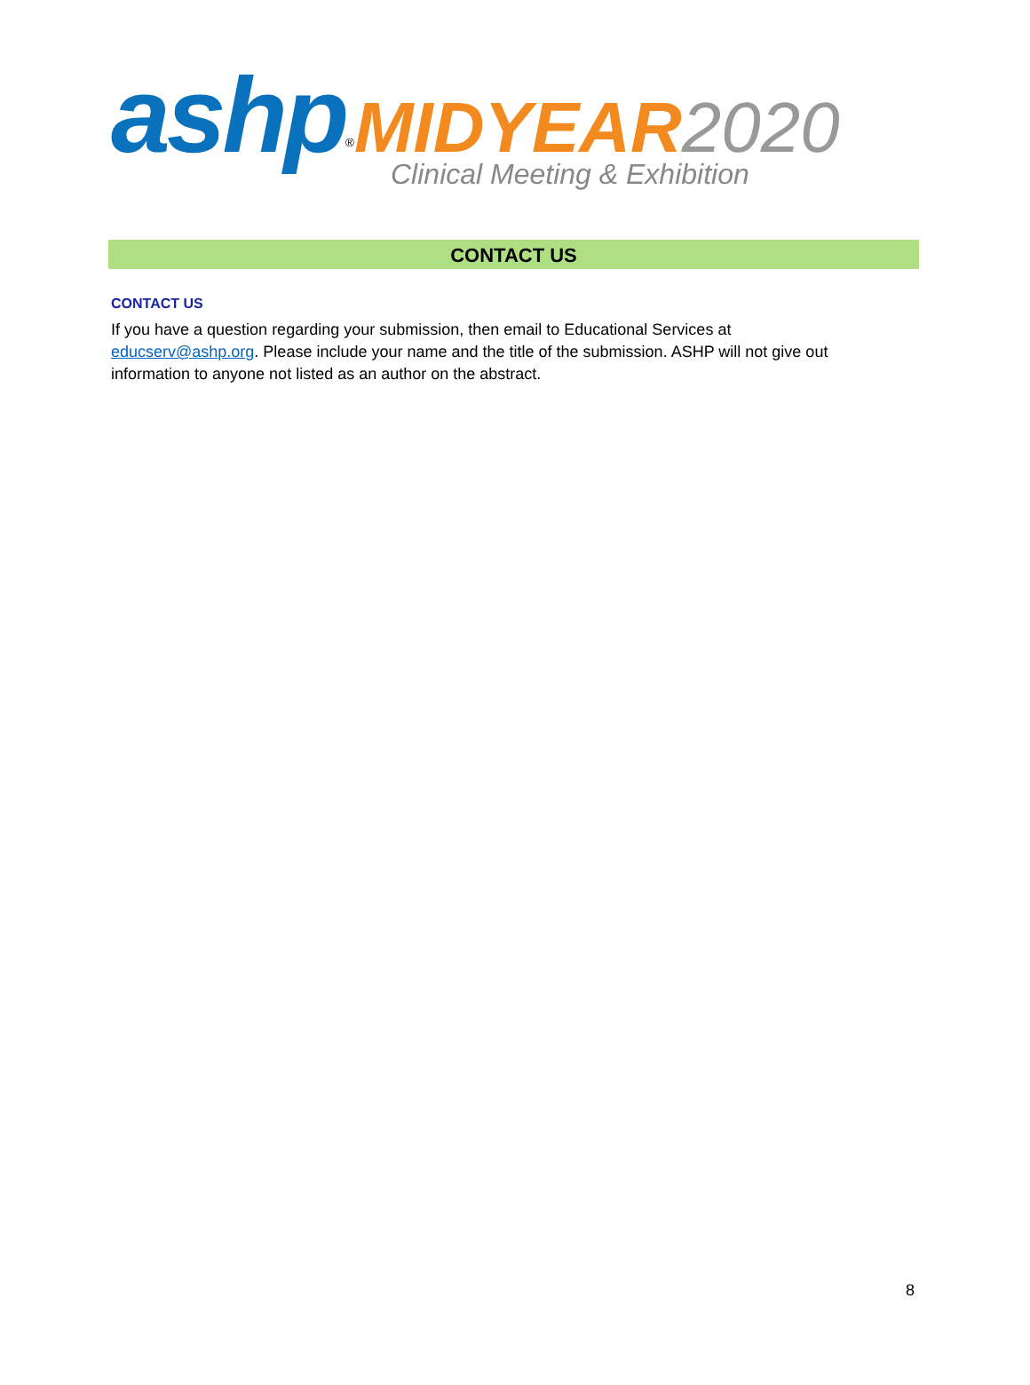ashp<sup>®</sup>MIDYEAR 2020
Clinical Meeting & Exhibition
CONTACT US
CONTACT US
If you have a question regarding your submission, then email to Educational Services at educserv@ashp.org. Please include your name and the title of the submission. ASHP will not give out information to anyone not listed as an author on the abstract.
8